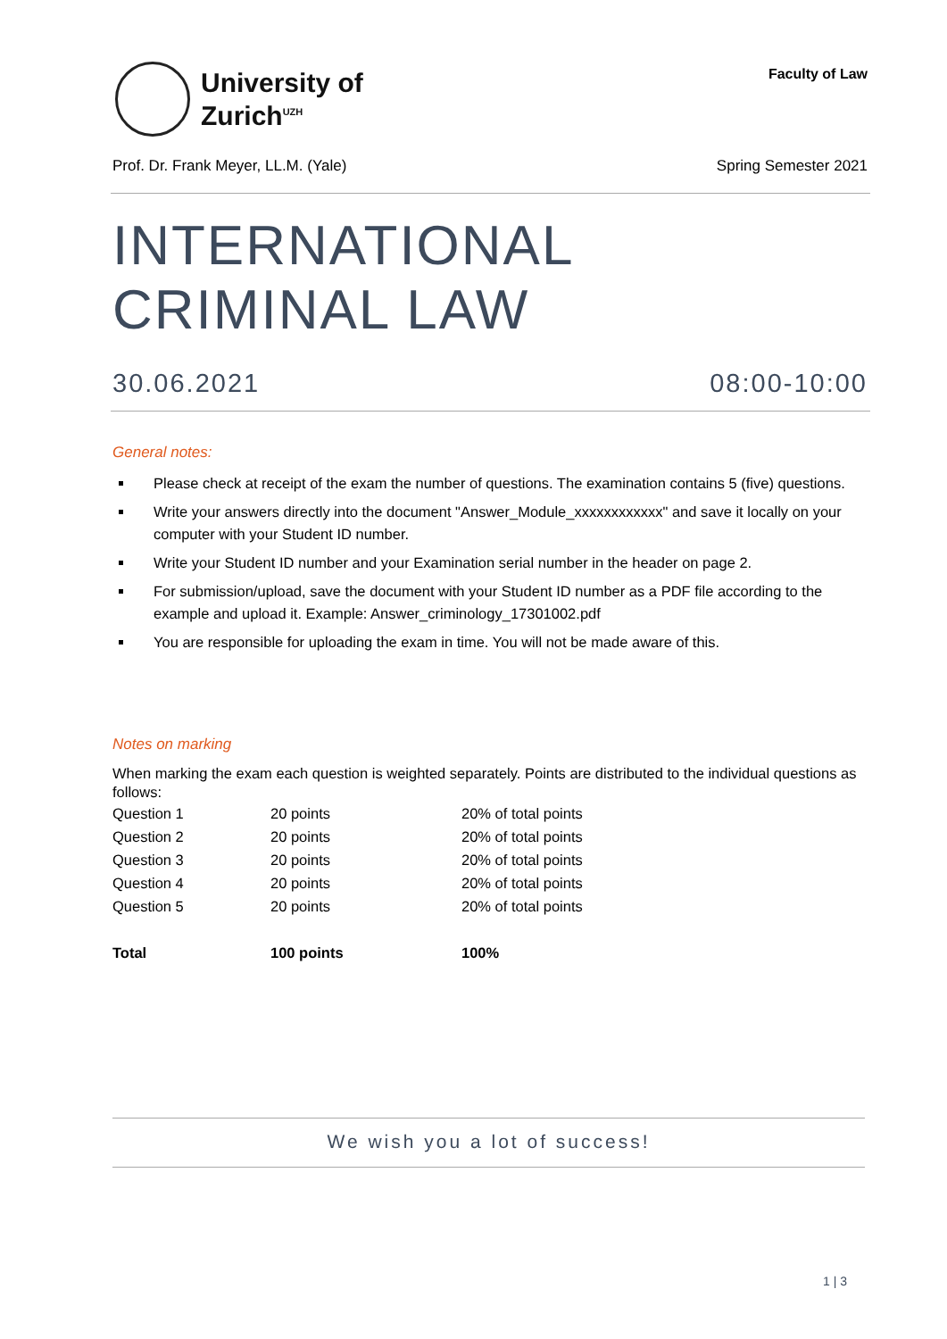University of
Zurich<sup>UZH</sup>
Faculty of Law
Prof. Dr. Frank Meyer, LL.M. (Yale) Spring Semester 2021
INTERNATIONAL
CRIMINAL LAW
30.06.2021 08:00-10:00
General notes:
Please check at receipt of the exam the number of questions. The examination contains 5 (five) questions.
Write your answers directly into the document "Answer_Module_xxxxxxxxxxxx" and save it locally on your computer with your Student ID number.
Write your Student ID number and your Examination serial number in the header on page 2.
For submission/upload, save the document with your Student ID number as a PDF file according to the example and upload it. Example: Answer_criminology_17301002.pdf
You are responsible for uploading the exam in time. You will not be made aware of this.
Notes on marking
When marking the exam each question is weighted separately. Points are distributed to the individual questions as follows:
| Question 1 | 20 points | 20% of total points |
| Question 2 | 20 points | 20% of total points |
| Question 3 | 20 points | 20% of total points |
| Question 4 | 20 points | 20% of total points |
| Question 5 | 20 points | 20% of total points |
| Total | 100 points | 100% |
We wish you a lot of success!
1 | 3